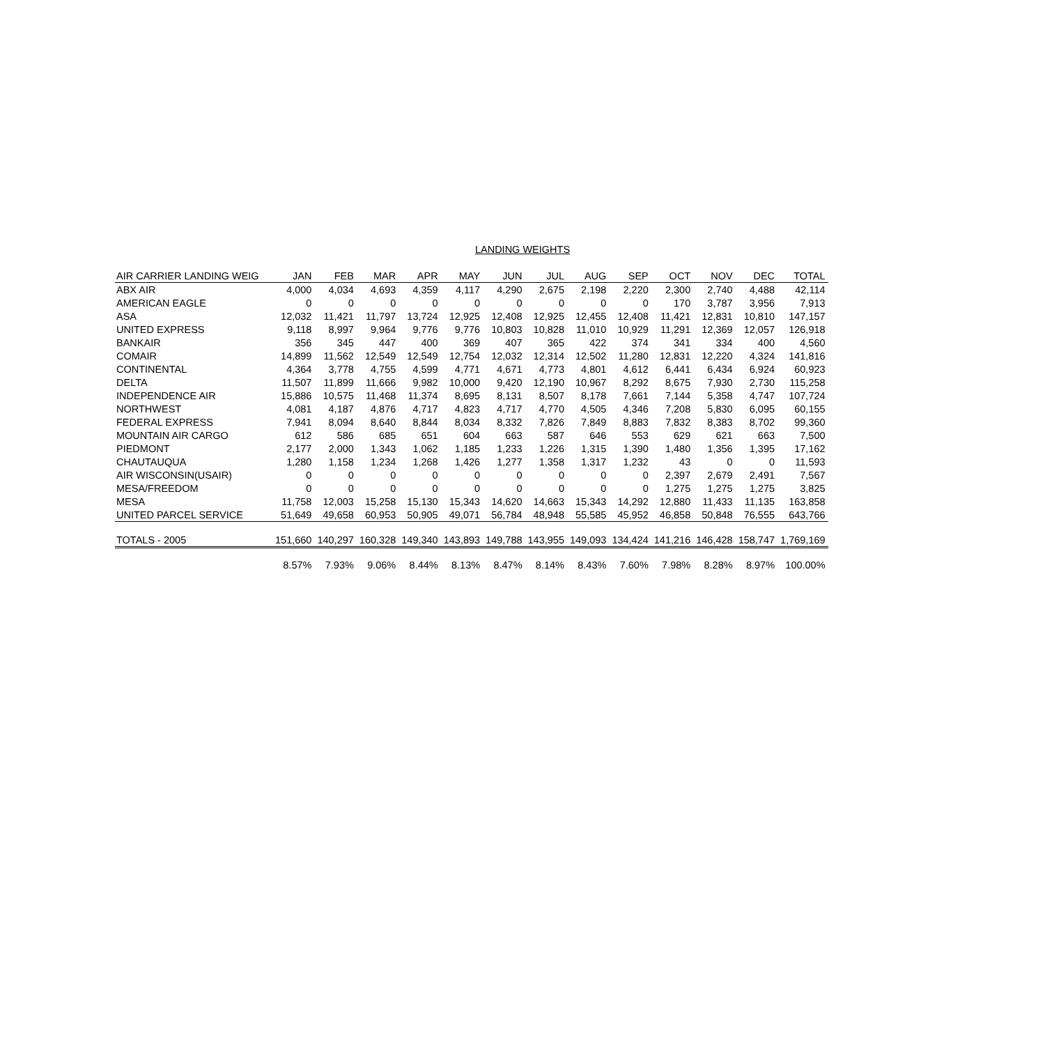LANDING WEIGHTS
| AIR CARRIER LANDING WEIG | JAN | FEB | MAR | APR | MAY | JUN | JUL | AUG | SEP | OCT | NOV | DEC | TOTAL |
| --- | --- | --- | --- | --- | --- | --- | --- | --- | --- | --- | --- | --- | --- |
| ABX AIR | 4,000 | 4,034 | 4,693 | 4,359 | 4,117 | 4,290 | 2,675 | 2,198 | 2,220 | 2,300 | 2,740 | 4,488 | 42,114 |
| AMERICAN EAGLE | 0 | 0 | 0 | 0 | 0 | 0 | 0 | 0 | 0 | 170 | 3,787 | 3,956 | 7,913 |
| ASA | 12,032 | 11,421 | 11,797 | 13,724 | 12,925 | 12,408 | 12,925 | 12,455 | 12,408 | 11,421 | 12,831 | 10,810 | 147,157 |
| UNITED EXPRESS | 9,118 | 8,997 | 9,964 | 9,776 | 9,776 | 10,803 | 10,828 | 11,010 | 10,929 | 11,291 | 12,369 | 12,057 | 126,918 |
| BANKAIR | 356 | 345 | 447 | 400 | 369 | 407 | 365 | 422 | 374 | 341 | 334 | 400 | 4,560 |
| COMAIR | 14,899 | 11,562 | 12,549 | 12,549 | 12,754 | 12,032 | 12,314 | 12,502 | 11,280 | 12,831 | 12,220 | 4,324 | 141,816 |
| CONTINENTAL | 4,364 | 3,778 | 4,755 | 4,599 | 4,771 | 4,671 | 4,773 | 4,801 | 4,612 | 6,441 | 6,434 | 6,924 | 60,923 |
| DELTA | 11,507 | 11,899 | 11,666 | 9,982 | 10,000 | 9,420 | 12,190 | 10,967 | 8,292 | 8,675 | 7,930 | 2,730 | 115,258 |
| INDEPENDENCE AIR | 15,886 | 10,575 | 11,468 | 11,374 | 8,695 | 8,131 | 8,507 | 8,178 | 7,661 | 7,144 | 5,358 | 4,747 | 107,724 |
| NORTHWEST | 4,081 | 4,187 | 4,876 | 4,717 | 4,823 | 4,717 | 4,770 | 4,505 | 4,346 | 7,208 | 5,830 | 6,095 | 60,155 |
| FEDERAL EXPRESS | 7,941 | 8,094 | 8,640 | 8,844 | 8,034 | 8,332 | 7,826 | 7,849 | 8,883 | 7,832 | 8,383 | 8,702 | 99,360 |
| MOUNTAIN AIR CARGO | 612 | 586 | 685 | 651 | 604 | 663 | 587 | 646 | 553 | 629 | 621 | 663 | 7,500 |
| PIEDMONT | 2,177 | 2,000 | 1,343 | 1,062 | 1,185 | 1,233 | 1,226 | 1,315 | 1,390 | 1,480 | 1,356 | 1,395 | 17,162 |
| CHAUTAUQUA | 1,280 | 1,158 | 1,234 | 1,268 | 1,426 | 1,277 | 1,358 | 1,317 | 1,232 | 43 | 0 | 0 | 11,593 |
| AIR WISCONSIN(USAIR) | 0 | 0 | 0 | 0 | 0 | 0 | 0 | 0 | 0 | 2,397 | 2,679 | 2,491 | 7,567 |
| MESA/FREEDOM | 0 | 0 | 0 | 0 | 0 | 0 | 0 | 0 | 0 | 1,275 | 1,275 | 1,275 | 3,825 |
| MESA | 11,758 | 12,003 | 15,258 | 15,130 | 15,343 | 14,620 | 14,663 | 15,343 | 14,292 | 12,880 | 11,433 | 11,135 | 163,858 |
| UNITED PARCEL SERVICE | 51,649 | 49,658 | 60,953 | 50,905 | 49,071 | 56,784 | 48,948 | 55,585 | 45,952 | 46,858 | 50,848 | 76,555 | 643,766 |
| TOTALS - 2005 | 151,660 | 140,297 | 160,328 | 149,340 | 143,893 | 149,788 | 143,955 | 149,093 | 134,424 | 141,216 | 146,428 | 158,747 | 1,769,169 |
| | 8.57% | 7.93% | 9.06% | 8.44% | 8.13% | 8.47% | 8.14% | 8.43% | 7.60% | 7.98% | 8.28% | 8.97% | 100.00% |